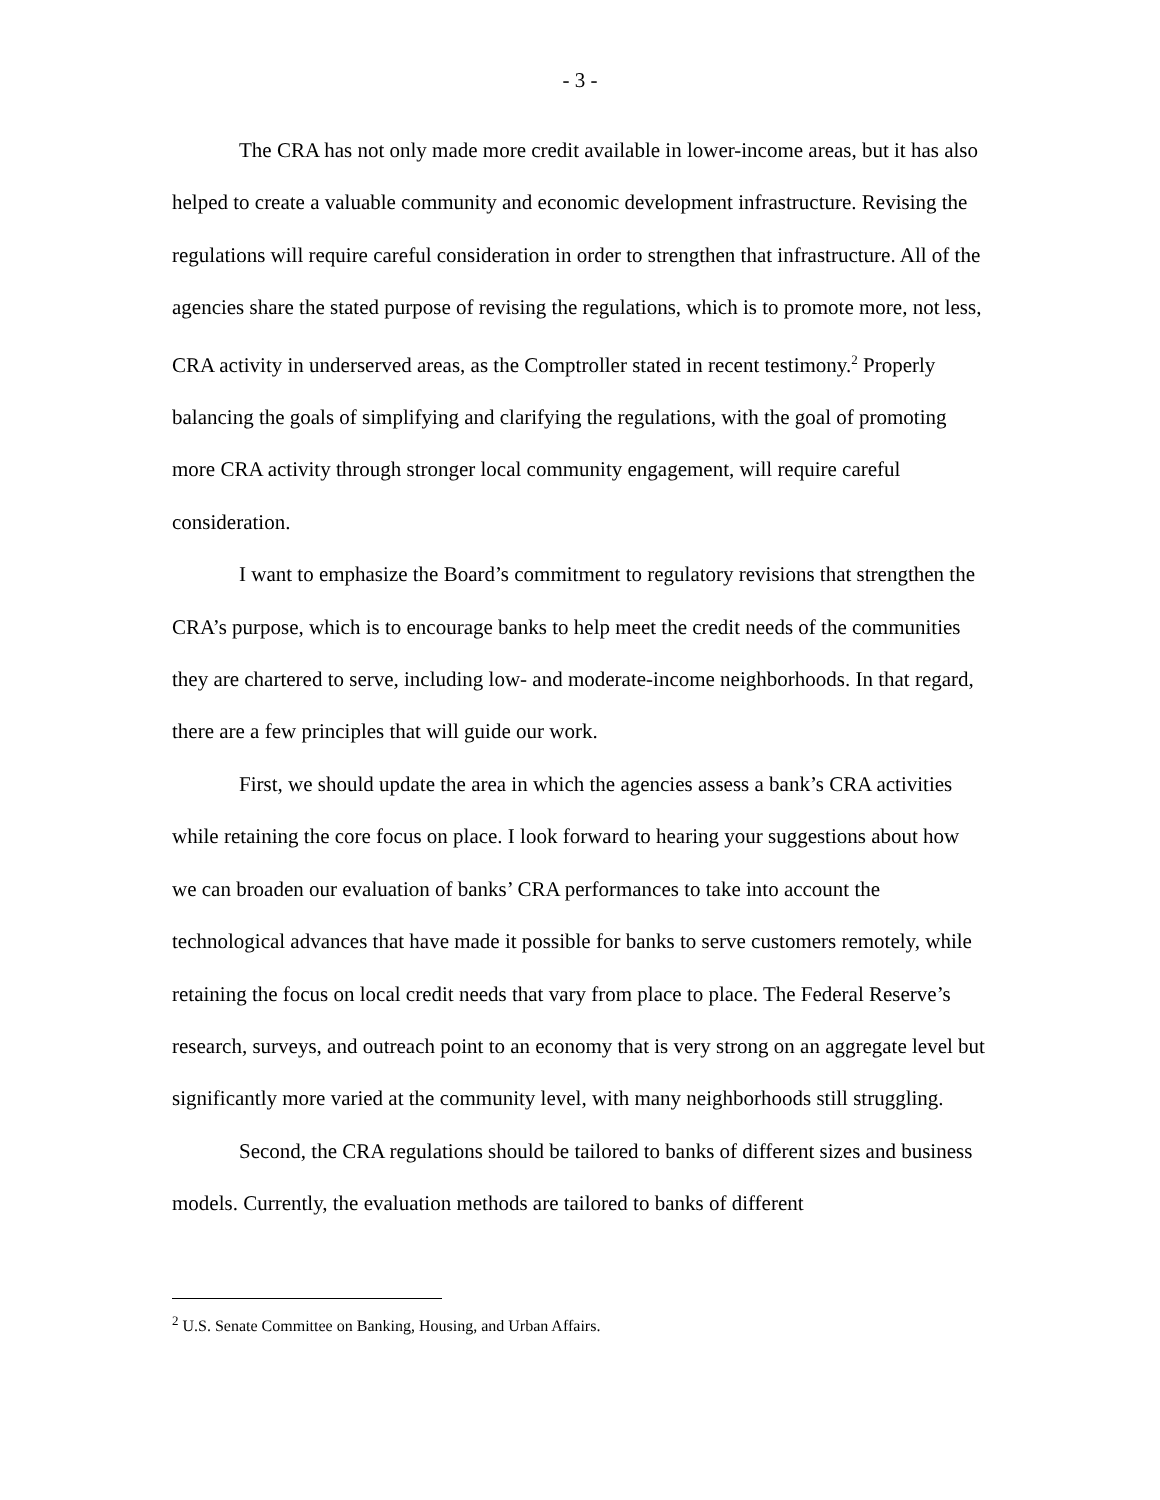- 3 -
The CRA has not only made more credit available in lower-income areas, but it has also helped to create a valuable community and economic development infrastructure. Revising the regulations will require careful consideration in order to strengthen that infrastructure. All of the agencies share the stated purpose of revising the regulations, which is to promote more, not less, CRA activity in underserved areas, as the Comptroller stated in recent testimony.<sup>2</sup> Properly balancing the goals of simplifying and clarifying the regulations, with the goal of promoting more CRA activity through stronger local community engagement, will require careful consideration.
I want to emphasize the Board’s commitment to regulatory revisions that strengthen the CRA’s purpose, which is to encourage banks to help meet the credit needs of the communities they are chartered to serve, including low- and moderate-income neighborhoods. In that regard, there are a few principles that will guide our work.
First, we should update the area in which the agencies assess a bank’s CRA activities while retaining the core focus on place. I look forward to hearing your suggestions about how we can broaden our evaluation of banks’ CRA performances to take into account the technological advances that have made it possible for banks to serve customers remotely, while retaining the focus on local credit needs that vary from place to place. The Federal Reserve’s research, surveys, and outreach point to an economy that is very strong on an aggregate level but significantly more varied at the community level, with many neighborhoods still struggling.
Second, the CRA regulations should be tailored to banks of different sizes and business models. Currently, the evaluation methods are tailored to banks of different
<sup>2</sup> U.S. Senate Committee on Banking, Housing, and Urban Affairs.